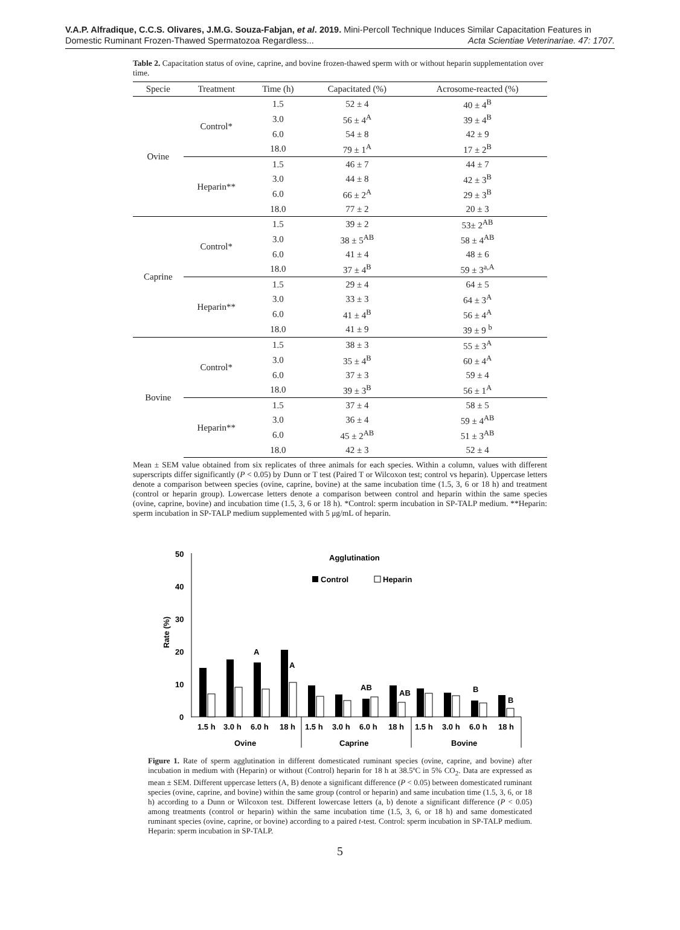V.A.P. Alfradique, C.C.S. Olivares, J.M.G. Souza-Fabjan, et al. 2019. Mini-Percoll Technique Induces Similar Capacitation Features in
Domestic Ruminant Frozen-Thawed Spermatozoa Regardless... Acta Scientiae Veterinariae. 47: 1707.
Table 2. Capacitation status of ovine, caprine, and bovine frozen-thawed sperm with or without heparin supplementation over time.
| Specie | Treatment | Time (h) | Capacitated (%) | Acrosome-reacted (%) |
| --- | --- | --- | --- | --- |
| Ovine | Control* | 1.5 | 52 ± 4 | 40 ± 4<sup>B</sup> |
| | | 3.0 | 56 ± 4<sup>A</sup> | 39 ± 4<sup>B</sup> |
| | | 6.0 | 54 ± 8 | 42 ± 9 |
| | | 18.0 | 79 ± 1<sup>A</sup> | 17 ± 2<sup>B</sup> |
| | Heparin** | 1.5 | 46 ± 7 | 44 ± 7 |
| | | 3.0 | 44 ± 8 | 42 ± 3<sup>B</sup> |
| | | 6.0 | 66 ± 2<sup>A</sup> | 29 ± 3<sup>B</sup> |
| | | 18.0 | 77 ± 2 | 20 ± 3 |
| Caprine | Control* | 1.5 | 39 ± 2 | 53± 2<sup>AB</sup> |
| | | 3.0 | 38 ± 5<sup>AB</sup> | 58 ± 4<sup>AB</sup> |
| | | 6.0 | 41 ± 4 | 48 ± 6 |
| | | 18.0 | 37 ± 4<sup>B</sup> | 59 ± 3<sup>a,A</sup> |
| | Heparin** | 1.5 | 29 ± 4 | 64 ± 5 |
| | | 3.0 | 33 ± 3 | 64 ± 3<sup>A</sup> |
| | | 6.0 | 41 ± 4<sup>B</sup> | 56 ± 4<sup>A</sup> |
| | | 18.0 | 41 ± 9 | 39 ± 9 <sup>b</sup> |
| Bovine | Control* | 1.5 | 38 ± 3 | 55 ± 3<sup>A</sup> |
| | | 3.0 | 35 ± 4<sup>B</sup> | 60 ± 4<sup>A</sup> |
| | | 6.0 | 37 ± 3 | 59 ± 4 |
| | | 18.0 | 39 ± 3<sup>B</sup> | 56 ± 1<sup>A</sup> |
| | Heparin** | 1.5 | 37 ± 4 | 58 ± 5 |
| | | 3.0 | 36 ± 4 | 59 ± 4<sup>AB</sup> |
| | | 6.0 | 45 ± 2<sup>AB</sup> | 51 ± 3<sup>AB</sup> |
| | | 18.0 | 42 ± 3 | 52 ± 4 |
Mean ± SEM value obtained from six replicates of three animals for each species. Within a column, values with different superscripts differ significantly (P < 0.05) by Dunn or T test (Paired T or Wilcoxon test; control vs heparin). Uppercase letters denote a comparison between species (ovine, caprine, bovine) at the same incubation time (1.5, 3, 6 or 18 h) and treatment (control or heparin group). Lowercase letters denote a comparison between control and heparin within the same species (ovine, caprine, bovine) and incubation time (1.5, 3, 6 or 18 h). *Control: sperm incubation in SP-TALP medium. **Heparin: sperm incubation in SP-TALP medium supplemented with 5 μg/mL of heparin.
Agglutination
Control
Heparin
50
40
30
20
10
0
Rate (%)
A
A
AB
AB
B
B
1.5 h
3.0 h
6.0 h
18 h
1.5 h
3.0 h
6.0 h
18 h
1.5 h
3.0 h
6.0 h
18 h
Ovine
Caprine
Bovine
Figure 1. Rate of sperm agglutination in different domesticated ruminant species (ovine, caprine, and bovine) after incubation in medium with (Heparin) or without (Control) heparin for 18 h at 38.5ºC in 5% CO<sub>2</sub>. Data are expressed as mean ± SEM. Different uppercase letters (A, B) denote a significant difference (P < 0.05) between domesticated ruminant species (ovine, caprine, and bovine) within the same group (control or heparin) and same incubation time (1.5, 3, 6, or 18 h) according to a Dunn or Wilcoxon test. Different lowercase letters (a, b) denote a significant difference (P < 0.05) among treatments (control or heparin) within the same incubation time (1.5, 3, 6, or 18 h) and same domesticated ruminant species (ovine, caprine, or bovine) according to a paired t-test. Control: sperm incubation in SP-TALP medium. Heparin: sperm incubation in SP-TALP.
5